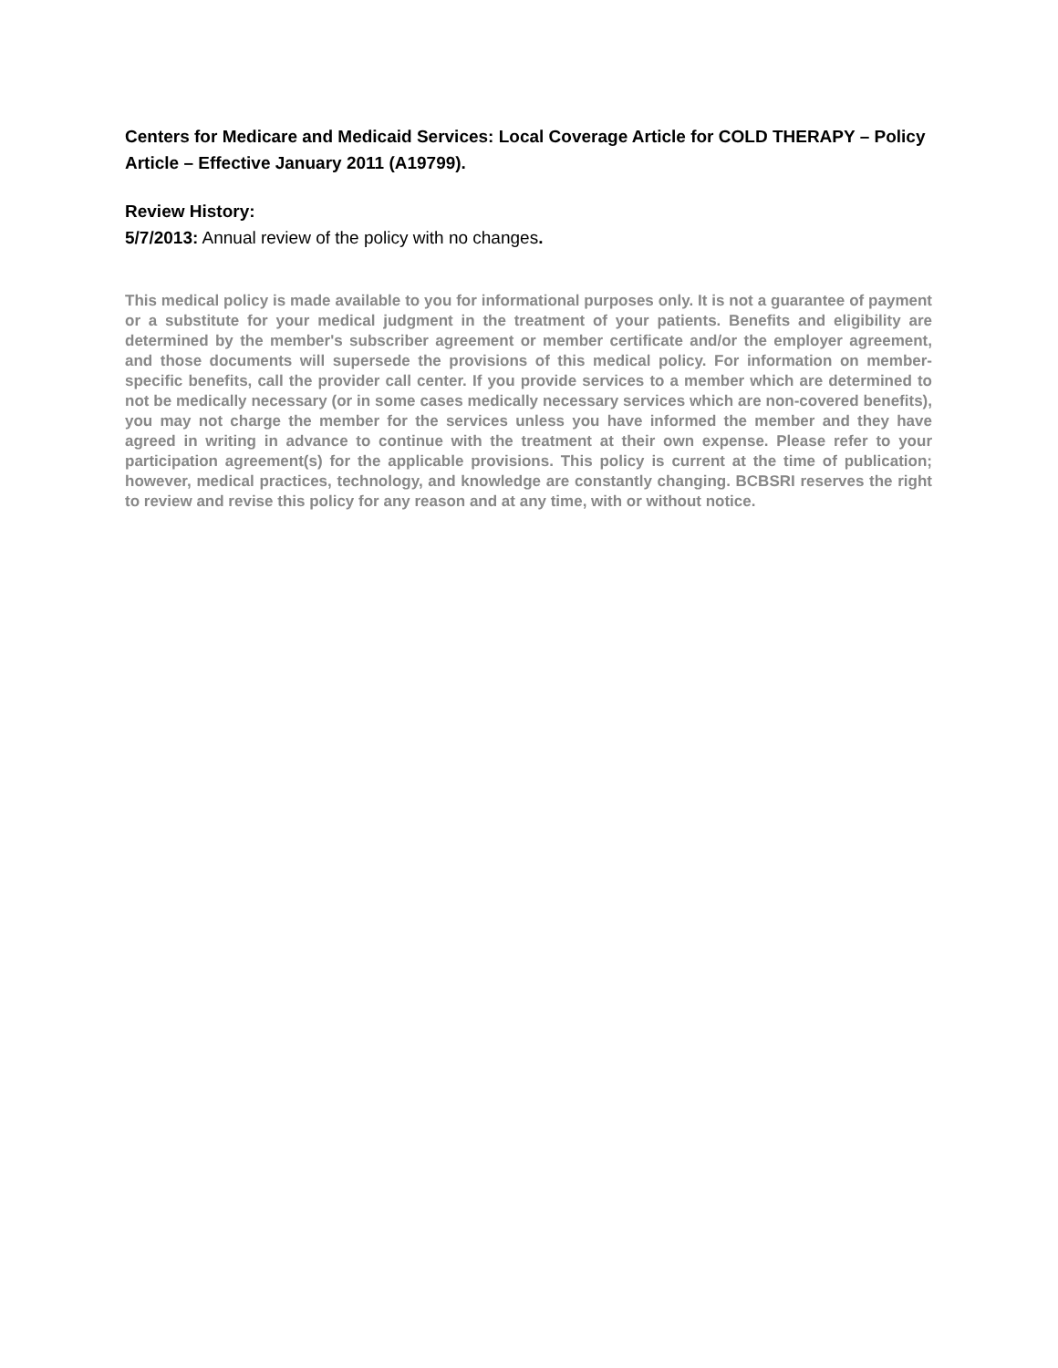Centers for Medicare and Medicaid Services: Local Coverage Article for COLD THERAPY – Policy Article – Effective January 2011 (A19799).
Review History:
5/7/2013: Annual review of the policy with no changes.
This medical policy is made available to you for informational purposes only. It is not a guarantee of payment or a substitute for your medical judgment in the treatment of your patients. Benefits and eligibility are determined by the member's subscriber agreement or member certificate and/or the employer agreement, and those documents will supersede the provisions of this medical policy. For information on member-specific benefits, call the provider call center. If you provide services to a member which are determined to not be medically necessary (or in some cases medically necessary services which are non-covered benefits), you may not charge the member for the services unless you have informed the member and they have agreed in writing in advance to continue with the treatment at their own expense. Please refer to your participation agreement(s) for the applicable provisions. This policy is current at the time of publication; however, medical practices, technology, and knowledge are constantly changing. BCBSRI reserves the right to review and revise this policy for any reason and at any time, with or without notice.